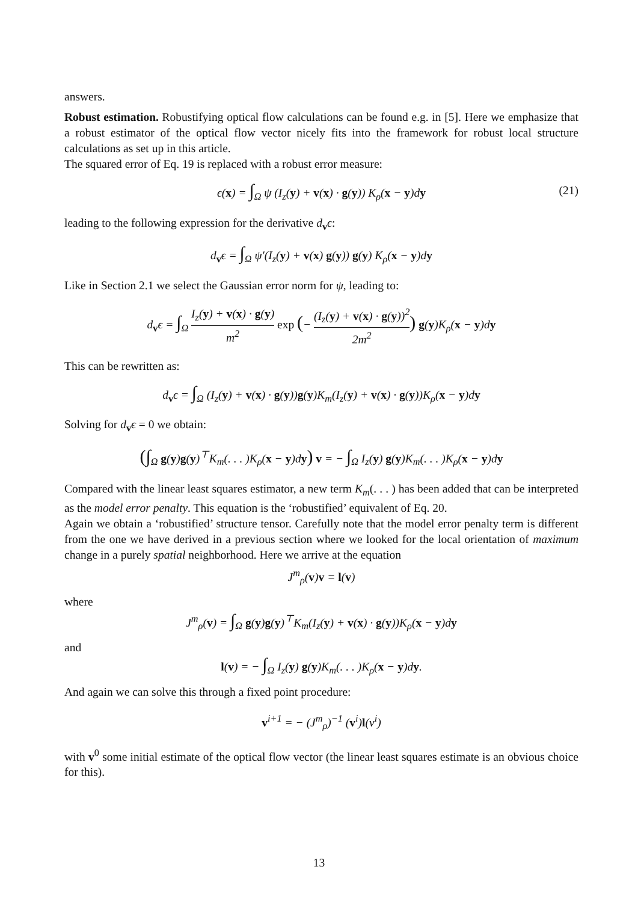answers.
Robust estimation. Robustifying optical flow calculations can be found e.g. in [5]. Here we emphasize that a robust estimator of the optical flow vector nicely fits into the framework for robust local structure calculations as set up in this article.
The squared error of Eq. 19 is replaced with a robust error measure:
ϵ(x) = ∫<sub>Ω</sub> ψ (I<sub>z</sub>(y) + v(x) · g(y)) K<sub>ρ</sub>(x − y)dy (21)
leading to the following expression for the derivative d<sub>v</sub>ϵ:
d<sub>v</sub>ϵ = ∫<sub>Ω</sub> ψ′(I<sub>z</sub>(y) + v(x) g(y)) g(y) K<sub>ρ</sub>(x − y)dy
Like in Section 2.1 we select the Gaussian error norm for ψ, leading to:
d<sub>v</sub>ϵ = ∫<sub>Ω</sub> I<sub>z</sub>(y) + v(x) · g(y) m<sup>2</sup> exp (− (I<sub>z</sub>(y) + v(x) · g(y))<sup>2</sup> 2m<sup>2</sup>) g(y)K<sub>ρ</sub>(x − y)dy
This can be rewritten as:
d<sub>v</sub>ϵ = ∫<sub>Ω</sub> (I<sub>z</sub>(y) + v(x) · g(y))g(y)K<sub>m</sub>(I<sub>z</sub>(y) + v(x) · g(y))K<sub>ρ</sub>(x − y)dy
Solving for d<sub>v</sub>ϵ = 0 we obtain:
(∫<sub>Ω</sub> g(y)g(y)<sup>⊤</sup>K<sub>m</sub>(. . . )K<sub>ρ</sub>(x − y)dy) v = − ∫<sub>Ω</sub> I<sub>z</sub>(y) g(y)K<sub>m</sub>(. . . )K<sub>ρ</sub>(x − y)dy
Compared with the linear least squares estimator, a new term K<sub>m</sub>(. . . ) has been added that can be interpreted as the model error penalty. This equation is the ‘robustified’ equivalent of Eq. 20.
Again we obtain a ‘robustified’ structure tensor. Carefully note that the model error penalty term is different from the one we have derived in a previous section where we looked for the local orientation of maximum change in a purely spatial neighborhood. Here we arrive at the equation
J<sup>m</sup><sub>ρ</sub>(v)v = l(v)
where
J<sup>m</sup><sub>ρ</sub>(v) = ∫<sub>Ω</sub> g(y)g(y)<sup>⊤</sup>K<sub>m</sub>(I<sub>z</sub>(y) + v(x) · g(y))K<sub>ρ</sub>(x − y)dy
and
l(v) = − ∫<sub>Ω</sub> I<sub>z</sub>(y) g(y)K<sub>m</sub>(. . . )K<sub>ρ</sub>(x − y)dy.
And again we can solve this through a fixed point procedure:
v<sup>i+1</sup> = − (J<sup>m</sup><sub>ρ</sub>)<sup>−1</sup> (v<sup>i</sup>)l(v<sup>i</sup>)
with v<sup>0</sup> some initial estimate of the optical flow vector (the linear least squares estimate is an obvious choice for this).
13